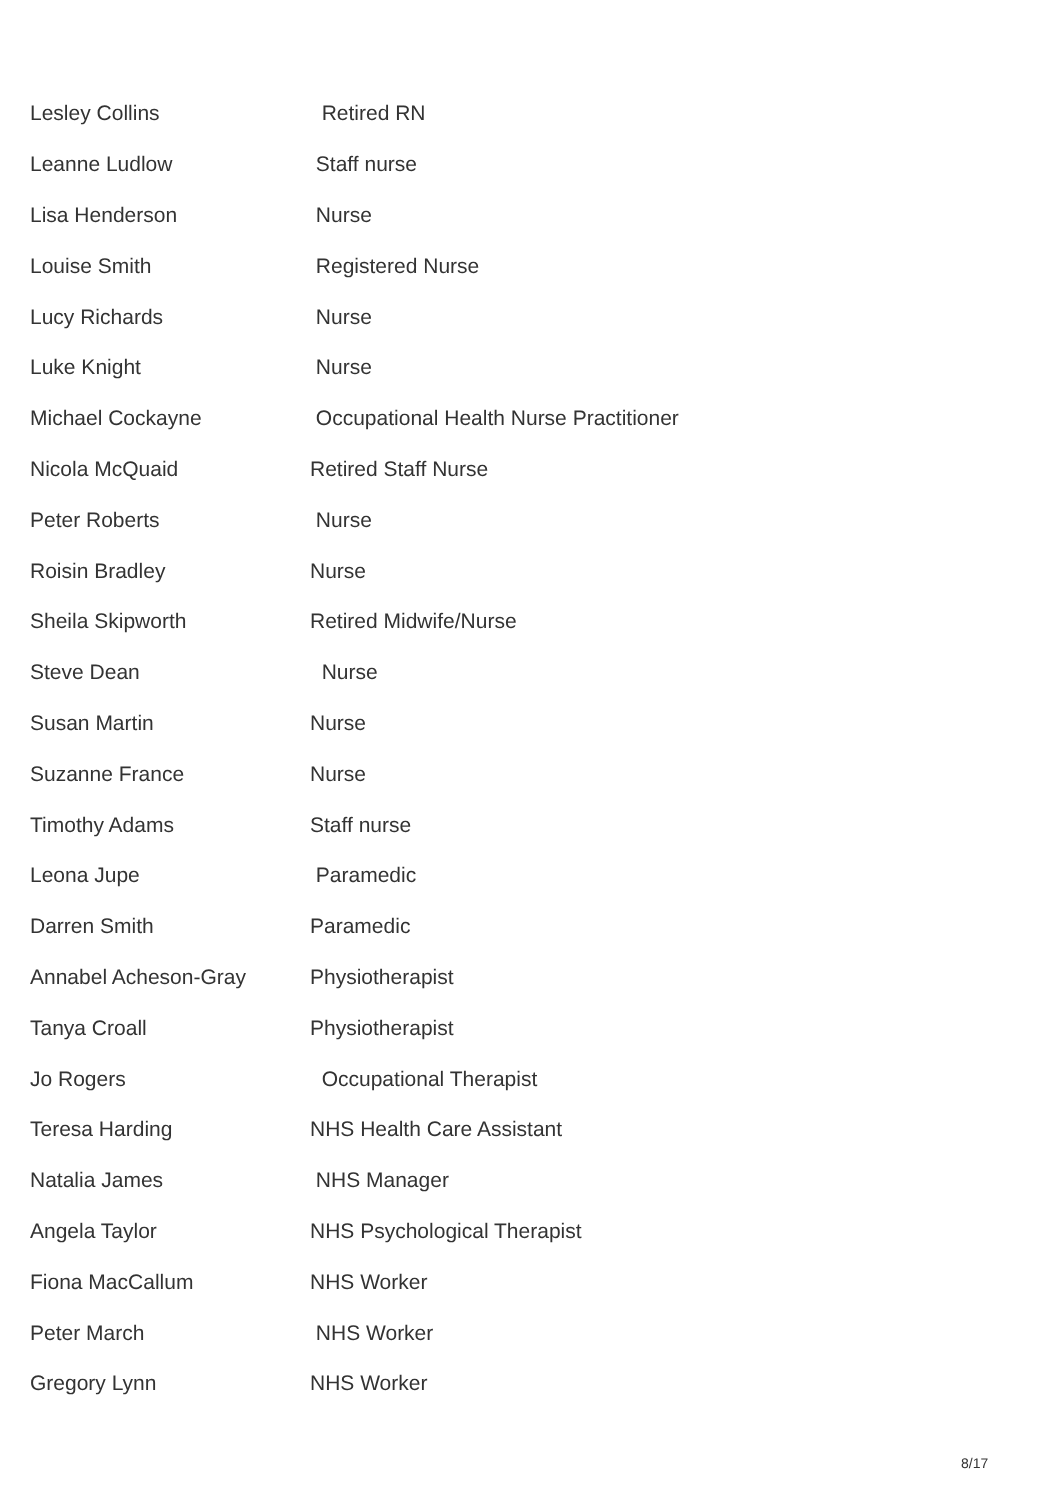| Lesley Collins | Retired RN |
| Leanne Ludlow | Staff nurse |
| Lisa Henderson | Nurse |
| Louise Smith | Registered Nurse |
| Lucy Richards | Nurse |
| Luke Knight | Nurse |
| Michael Cockayne | Occupational Health Nurse Practitioner |
| Nicola McQuaid | Retired Staff Nurse |
| Peter Roberts | Nurse |
| Roisin Bradley | Nurse |
| Sheila Skipworth | Retired Midwife/Nurse |
| Steve Dean | Nurse |
| Susan Martin | Nurse |
| Suzanne France | Nurse |
| Timothy Adams | Staff nurse |
| Leona Jupe | Paramedic |
| Darren Smith | Paramedic |
| Annabel Acheson-Gray | Physiotherapist |
| Tanya Croall | Physiotherapist |
| Jo Rogers | Occupational Therapist |
| Teresa Harding | NHS Health Care Assistant |
| Natalia James | NHS Manager |
| Angela Taylor | NHS Psychological Therapist |
| Fiona MacCallum | NHS Worker |
| Peter March | NHS Worker |
| Gregory Lynn | NHS Worker |
8/17